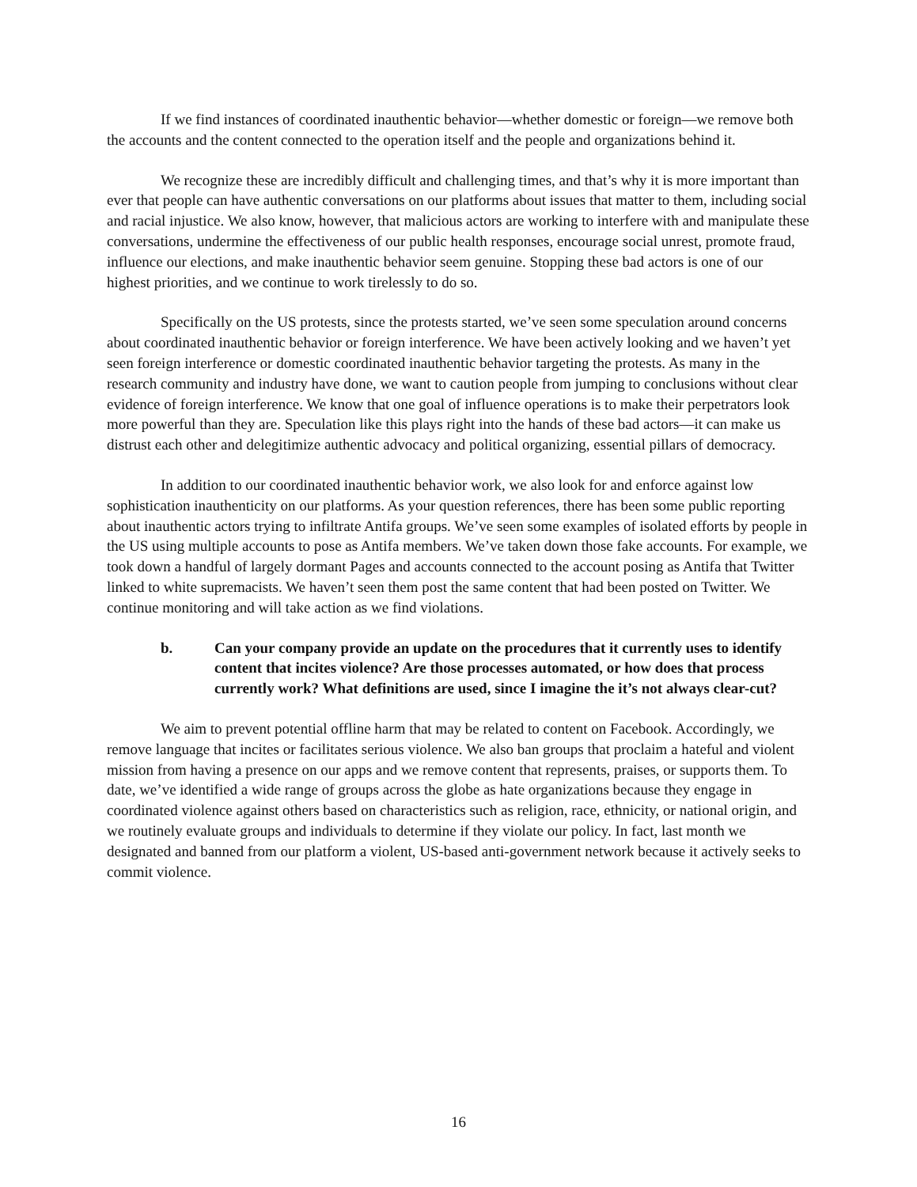If we find instances of coordinated inauthentic behavior—whether domestic or foreign—we remove both the accounts and the content connected to the operation itself and the people and organizations behind it.
We recognize these are incredibly difficult and challenging times, and that’s why it is more important than ever that people can have authentic conversations on our platforms about issues that matter to them, including social and racial injustice. We also know, however, that malicious actors are working to interfere with and manipulate these conversations, undermine the effectiveness of our public health responses, encourage social unrest, promote fraud, influence our elections, and make inauthentic behavior seem genuine. Stopping these bad actors is one of our highest priorities, and we continue to work tirelessly to do so.
Specifically on the US protests, since the protests started, we’ve seen some speculation around concerns about coordinated inauthentic behavior or foreign interference. We have been actively looking and we haven’t yet seen foreign interference or domestic coordinated inauthentic behavior targeting the protests. As many in the research community and industry have done, we want to caution people from jumping to conclusions without clear evidence of foreign interference. We know that one goal of influence operations is to make their perpetrators look more powerful than they are. Speculation like this plays right into the hands of these bad actors—it can make us distrust each other and delegitimize authentic advocacy and political organizing, essential pillars of democracy.
In addition to our coordinated inauthentic behavior work, we also look for and enforce against low sophistication inauthenticity on our platforms. As your question references, there has been some public reporting about inauthentic actors trying to infiltrate Antifa groups. We’ve seen some examples of isolated efforts by people in the US using multiple accounts to pose as Antifa members. We’ve taken down those fake accounts. For example, we took down a handful of largely dormant Pages and accounts connected to the account posing as Antifa that Twitter linked to white supremacists. We haven’t seen them post the same content that had been posted on Twitter. We continue monitoring and will take action as we find violations.
b. Can your company provide an update on the procedures that it currently uses to identify content that incites violence? Are those processes automated, or how does that process currently work? What definitions are used, since I imagine the it’s not always clear-cut?
We aim to prevent potential offline harm that may be related to content on Facebook. Accordingly, we remove language that incites or facilitates serious violence. We also ban groups that proclaim a hateful and violent mission from having a presence on our apps and we remove content that represents, praises, or supports them. To date, we’ve identified a wide range of groups across the globe as hate organizations because they engage in coordinated violence against others based on characteristics such as religion, race, ethnicity, or national origin, and we routinely evaluate groups and individuals to determine if they violate our policy. In fact, last month we designated and banned from our platform a violent, US-based anti-government network because it actively seeks to commit violence.
16